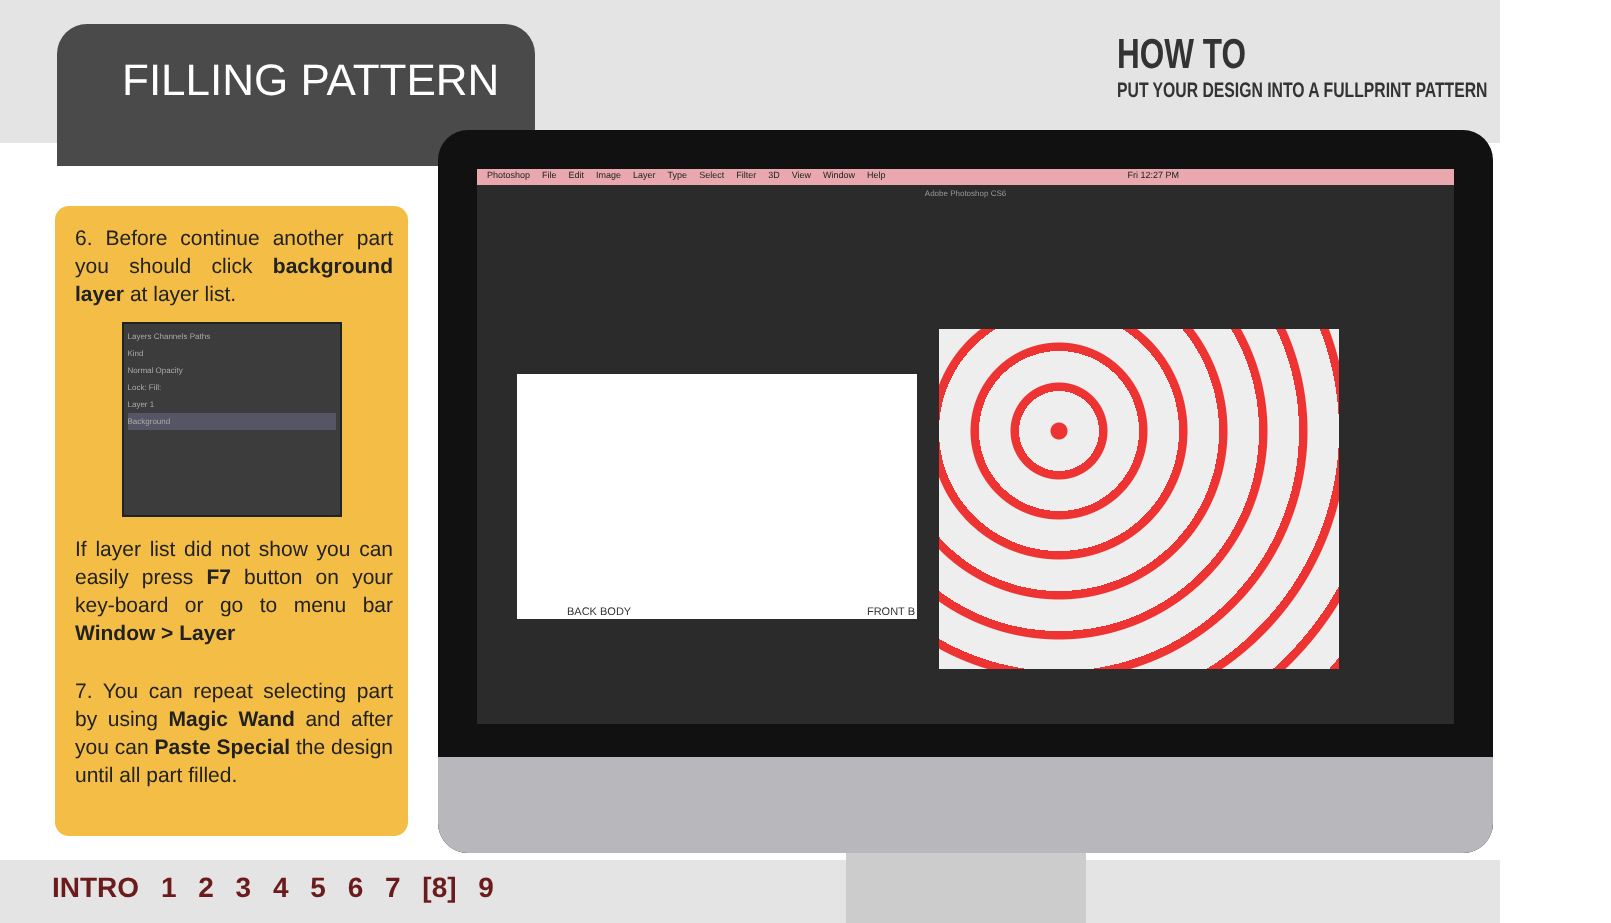FILLING PATTERN
HOW TO
PUT YOUR DESIGN INTO A FULLPRINT PATTERN
6. Before continue another part you should click background layer at layer list.
Layers Channels Paths
Kind
Normal Opacity
Lock: Fill:
Layer 1
Background
If layer list did not show you can easily press F7 button on your key-board or go to menu bar Window > Layer
7. You can repeat selecting part by using Magic Wand and after you can Paste Special the design until all part filled.
Photoshop File Edit Image Layer Type Select Filter 3D View Window Help Fri 12:27 PM
Adobe Photoshop CS6
BACK BODY FRONT B
INTRO 1 2 3 4 5 6 7 [8] 9